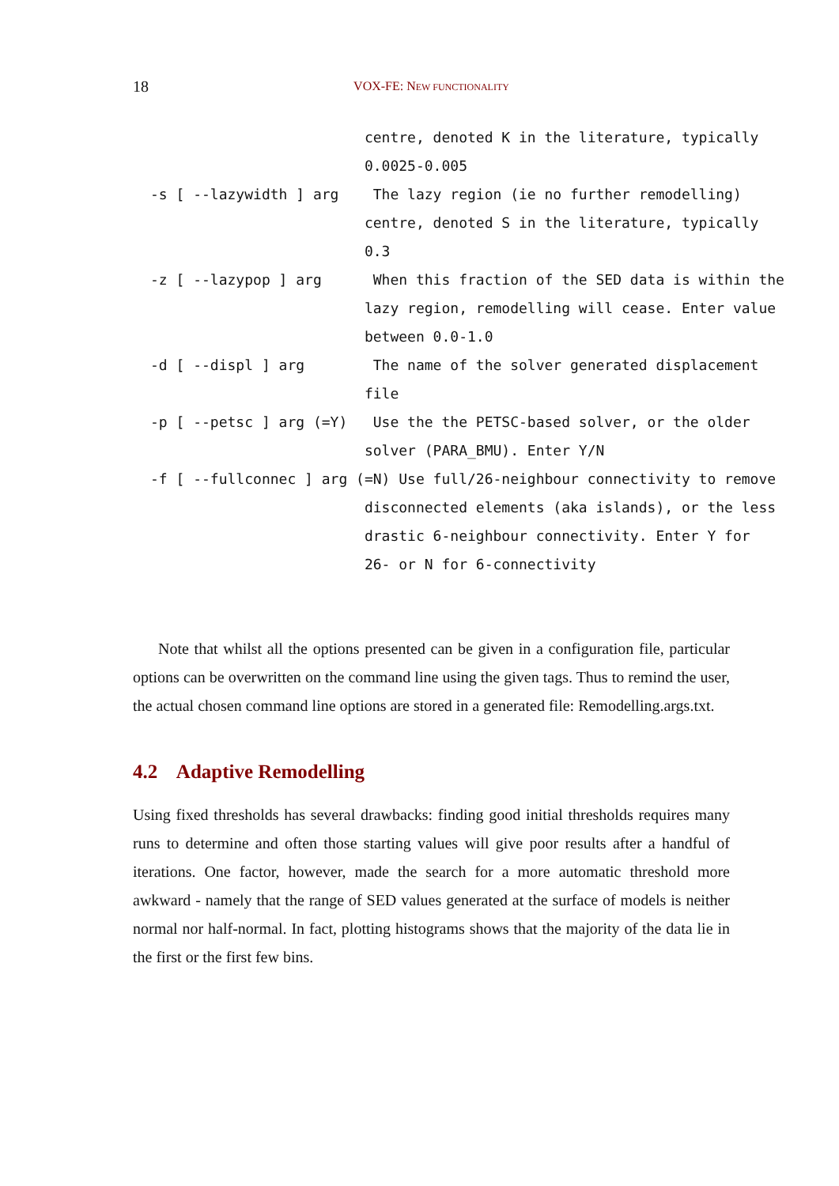18 VOX-FE: NEW FUNCTIONALITY
                         centre, denoted K in the literature, typically
                         0.0025-0.005
-s [ --lazywidth ] arg    The lazy region (ie no further remodelling)
                         centre, denoted S in the literature, typically
                         0.3
-z [ --lazypop ] arg      When this fraction of the SED data is within the
                         lazy region, remodelling will cease. Enter value
                         between 0.0-1.0
-d [ --displ ] arg        The name of the solver generated displacement
                         file
-p [ --petsc ] arg (=Y)   Use the the PETSC-based solver, or the older
                         solver (PARA_BMU). Enter Y/N
-f [ --fullconnec ] arg (=N) Use full/26-neighbour connectivity to remove
                         disconnected elements (aka islands), or the less
                         drastic 6-neighbour connectivity. Enter Y for
                         26- or N for 6-connectivity
Note that whilst all the options presented can be given in a configuration file, particular options can be overwritten on the command line using the given tags. Thus to remind the user, the actual chosen command line options are stored in a generated file: Remodelling.args.txt.
4.2 Adaptive Remodelling
Using fixed thresholds has several drawbacks: finding good initial thresholds requires many runs to determine and often those starting values will give poor results after a handful of iterations. One factor, however, made the search for a more automatic threshold more awkward - namely that the range of SED values generated at the surface of models is neither normal nor half-normal. In fact, plotting histograms shows that the majority of the data lie in the first or the first few bins.